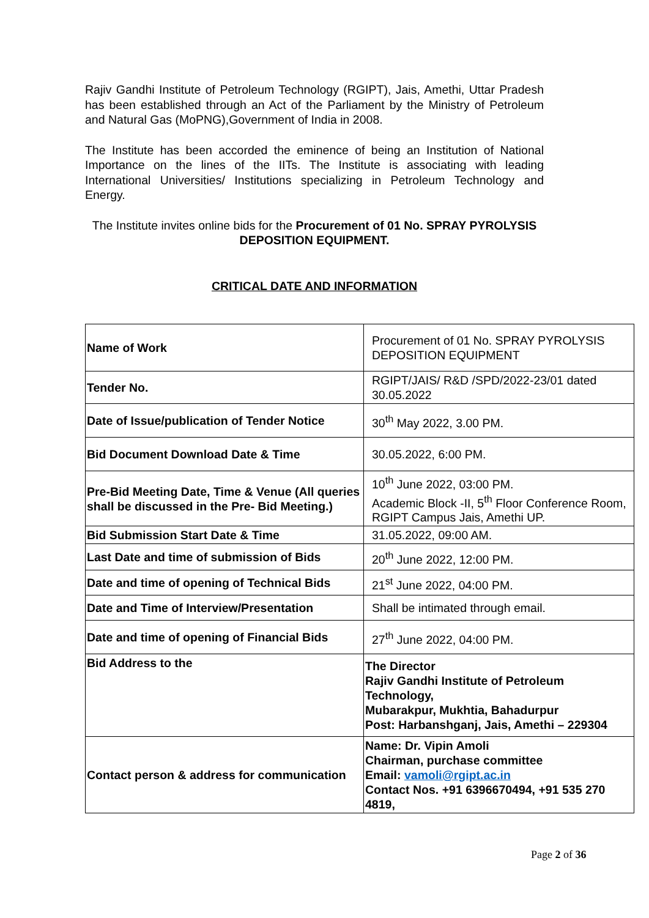Rajiv Gandhi Institute of Petroleum Technology (RGIPT), Jais, Amethi, Uttar Pradesh has been established through an Act of the Parliament by the Ministry of Petroleum and Natural Gas (MoPNG),Government of India in 2008.
The Institute has been accorded the eminence of being an Institution of National Importance on the lines of the IITs. The Institute is associating with leading International Universities/ Institutions specializing in Petroleum Technology and Energy.
The Institute invites online bids for the Procurement of 01 No. SPRAY PYROLYSIS DEPOSITION EQUIPMENT.
CRITICAL DATE AND INFORMATION
| Name of Work | Procurement of 01 No. SPRAY PYROLYSIS DEPOSITION EQUIPMENT |
| Tender No. | RGIPT/JAIS/ R&D /SPD/2022-23/01 dated 30.05.2022 |
| Date of Issue/publication of Tender Notice | 30<sup>th</sup> May 2022, 3.00 PM. |
| Bid Document Download Date & Time | 30.05.2022, 6:00 PM. |
| Pre-Bid Meeting Date, Time & Venue (All queries shall be discussed in the Pre- Bid Meeting.) | 10<sup>th</sup> June 2022, 03:00 PM. Academic Block -II, 5<sup>th</sup> Floor Conference Room, RGIPT Campus Jais, Amethi UP. |
| Bid Submission Start Date & Time | 31.05.2022, 09:00 AM. |
| Last Date and time of submission of Bids | 20<sup>th</sup> June 2022, 12:00 PM. |
| Date and time of opening of Technical Bids | 21<sup>st</sup> June 2022, 04:00 PM. |
| Date and Time of Interview/Presentation | Shall be intimated through email. |
| Date and time of opening of Financial Bids | 27<sup>th</sup> June 2022, 04:00 PM. |
| Bid Address to the | The Director Rajiv Gandhi Institute of Petroleum Technology, Mubarakpur, Mukhtia, Bahadurpur Post: Harbanshganj, Jais, Amethi – 229304 |
| Contact person & address for communication | Name: Dr. Vipin Amoli Chairman, purchase committee Email: vamoli@rgipt.ac.in Contact Nos. +91 6396670494, +91 535 270 4819, |
Page 2 of 36